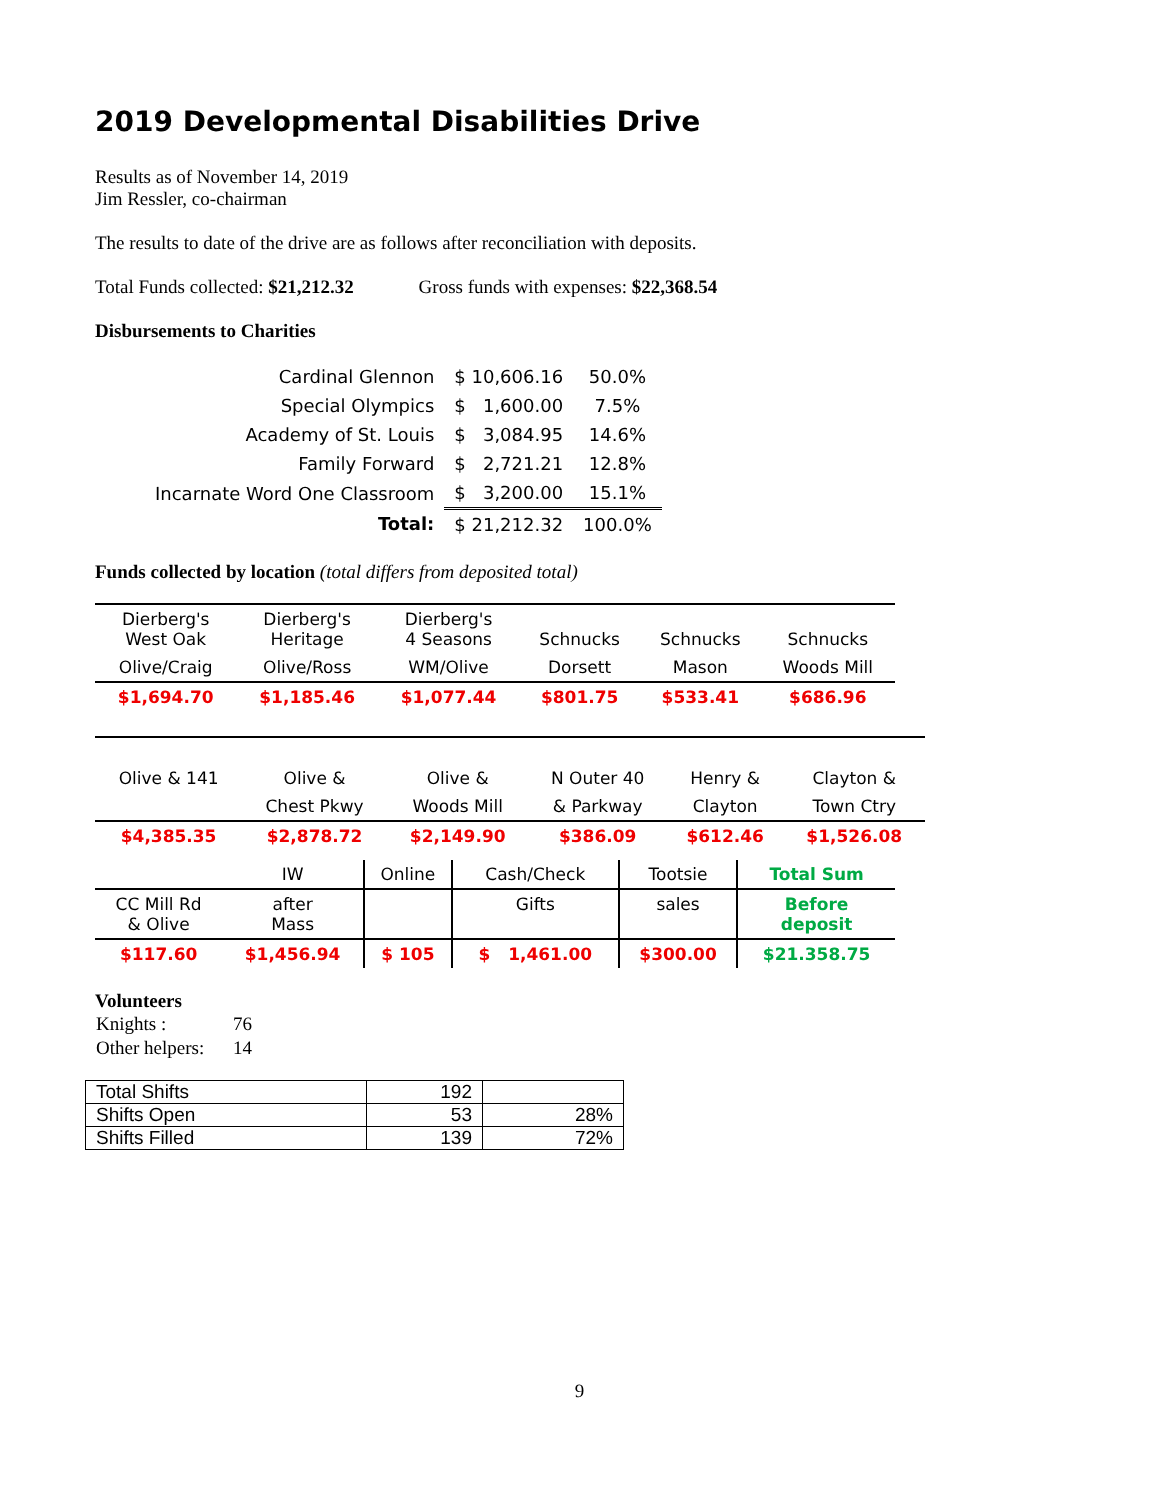2019 Developmental Disabilities Drive
Results as of November 14, 2019
Jim Ressler, co-chairman
The results to date of the drive are as follows after reconciliation with deposits.
Total Funds collected: $21,212.32 Gross funds with expenses: $22,368.54
Disbursements to Charities
| Cardinal Glennon | $ 10,606.16 | 50.0% |
| Special Olympics | $ 1,600.00 | 7.5% |
| Academy of St. Louis | $ 3,084.95 | 14.6% |
| Family Forward | $ 2,721.21 | 12.8% |
| Incarnate Word One Classroom | $ 3,200.00 | 15.1% |
| Total: | $ 21,212.32 | 100.0% |
Funds collected by location (total differs from deposited total)
| Dierberg's West Oak | Dierberg's Heritage | Dierberg's 4 Seasons | Schnucks | Schnucks | Schnucks |
| Olive/Craig | Olive/Ross | WM/Olive | Dorsett | Mason | Woods Mill |
| $1,694.70 | $1,185.46 | $1,077.44 | $801.75 | $533.41 | $686.96 |
| Olive & 141 | Olive & | Olive & | N Outer 40 | Henry & | Clayton & |
| | Chest Pkwy | Woods Mill | & Parkway | Clayton | Town Ctry |
| $4,385.35 | $2,878.72 | $2,149.90 | $386.09 | $612.46 | $1,526.08 |
| | IW | Online | Cash/Check | Tootsie | Total Sum |
| CC Mill Rd & Olive | after Mass | | Gifts | sales | Before deposit |
| $117.60 | $1,456.94 | $ 105 | $ 1,461.00 | $300.00 | $21.358.75 |
Volunteers
| Knights : | 76 |
| Other helpers: | 14 |
| Total Shifts | 192 | |
| Shifts Open | 53 | 28% |
| Shifts Filled | 139 | 72% |
9